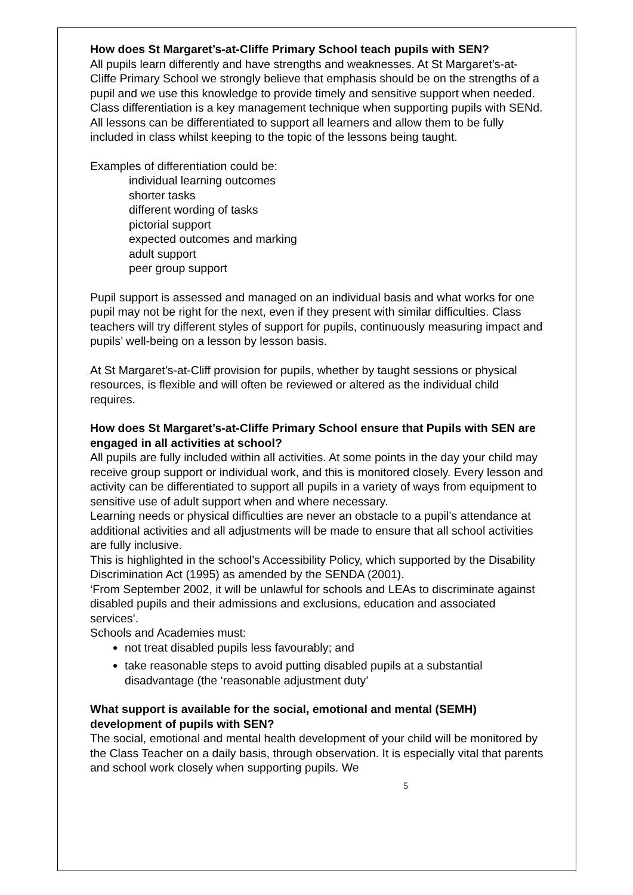How does St Margaret’s-at-Cliffe Primary School teach pupils with SEN?
All pupils learn differently and have strengths and weaknesses. At St Margaret’s-at-Cliffe Primary School we strongly believe that emphasis should be on the strengths of a pupil and we use this knowledge to provide timely and sensitive support when needed. Class differentiation is a key management technique when supporting pupils with SENd. All lessons can be differentiated to support all learners and allow them to be fully included in class whilst keeping to the topic of the lessons being taught.
Examples of differentiation could be:
individual learning outcomes
shorter tasks
different wording of tasks
pictorial support
expected outcomes and marking
adult support
peer group support
Pupil support is assessed and managed on an individual basis and what works for one pupil may not be right for the next, even if they present with similar difficulties. Class teachers will try different styles of support for pupils, continuously measuring impact and pupils’ well-being on a lesson by lesson basis.
At St Margaret’s-at-Cliff provision for pupils, whether by taught sessions or physical resources, is flexible and will often be reviewed or altered as the individual child requires.
How does St Margaret’s-at-Cliffe Primary School ensure that Pupils with SEN are engaged in all activities at school?
All pupils are fully included within all activities. At some points in the day your child may receive group support or individual work, and this is monitored closely. Every lesson and activity can be differentiated to support all pupils in a variety of ways from equipment to sensitive use of adult support when and where necessary.
Learning needs or physical difficulties are never an obstacle to a pupil’s attendance at additional activities and all adjustments will be made to ensure that all school activities are fully inclusive.
This is highlighted in the school’s Accessibility Policy, which supported by the Disability Discrimination Act (1995) as amended by the SENDA (2001).
‘From September 2002, it will be unlawful for schools and LEAs to discriminate against disabled pupils and their admissions and exclusions, education and associated services’.
Schools and Academies must:
not treat disabled pupils less favourably; and
take reasonable steps to avoid putting disabled pupils at a substantial disadvantage (the ‘reasonable adjustment duty’
What support is available for the social, emotional and mental (SEMH) development of pupils with SEN?
The social, emotional and mental health development of your child will be monitored by the Class Teacher on a daily basis, through observation. It is especially vital that parents and school work closely when supporting pupils. We
5